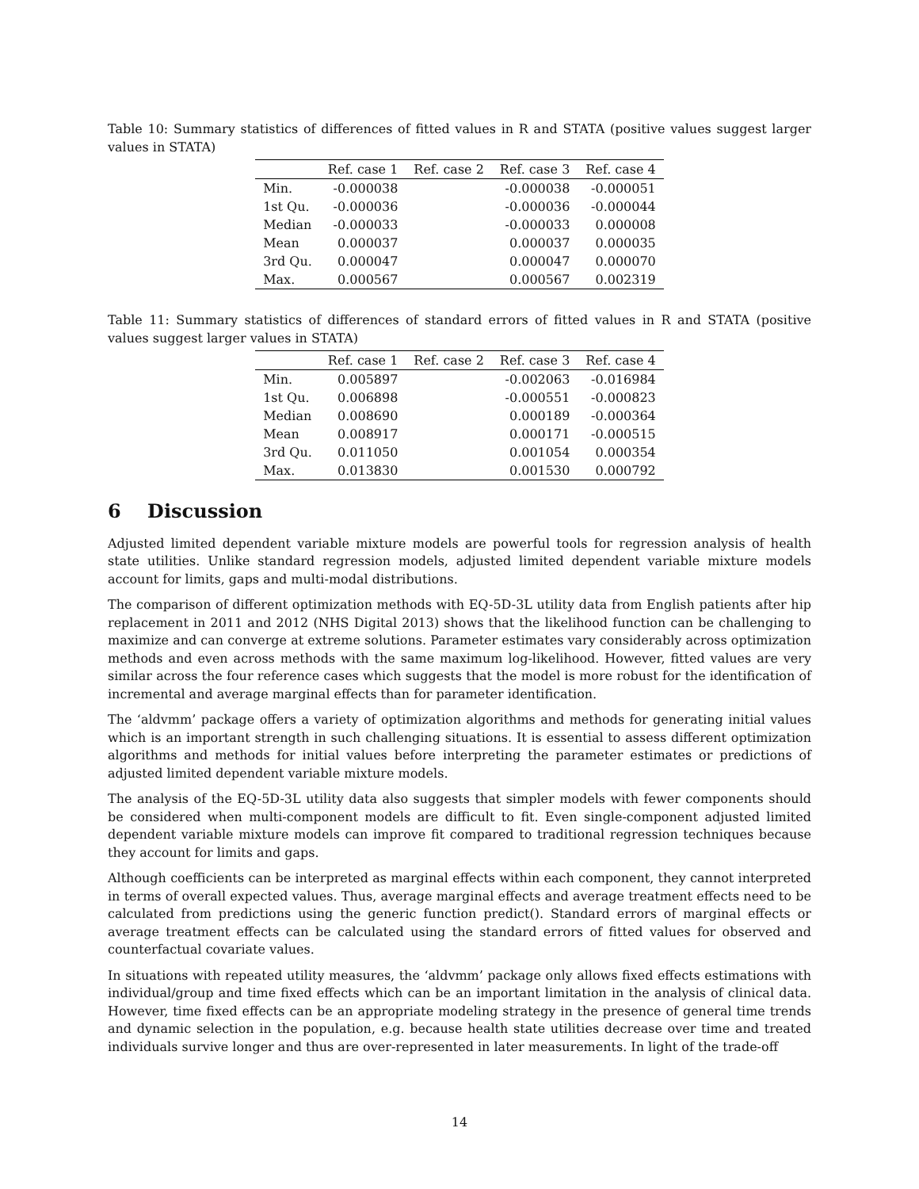Table 10: Summary statistics of differences of fitted values in R and STATA (positive values suggest larger values in STATA)
| | Ref. case 1 | Ref. case 2 | Ref. case 3 | Ref. case 4 |
| --- | --- | --- | --- | --- |
| Min. | -0.000038 | | -0.000038 | -0.000051 |
| 1st Qu. | -0.000036 | | -0.000036 | -0.000044 |
| Median | -0.000033 | | -0.000033 | 0.000008 |
| Mean | 0.000037 | | 0.000037 | 0.000035 |
| 3rd Qu. | 0.000047 | | 0.000047 | 0.000070 |
| Max. | 0.000567 | | 0.000567 | 0.002319 |
Table 11: Summary statistics of differences of standard errors of fitted values in R and STATA (positive values suggest larger values in STATA)
| | Ref. case 1 | Ref. case 2 | Ref. case 3 | Ref. case 4 |
| --- | --- | --- | --- | --- |
| Min. | 0.005897 | | -0.002063 | -0.016984 |
| 1st Qu. | 0.006898 | | -0.000551 | -0.000823 |
| Median | 0.008690 | | 0.000189 | -0.000364 |
| Mean | 0.008917 | | 0.000171 | -0.000515 |
| 3rd Qu. | 0.011050 | | 0.001054 | 0.000354 |
| Max. | 0.013830 | | 0.001530 | 0.000792 |
6 Discussion
Adjusted limited dependent variable mixture models are powerful tools for regression analysis of health state utilities. Unlike standard regression models, adjusted limited dependent variable mixture models account for limits, gaps and multi-modal distributions.
The comparison of different optimization methods with EQ-5D-3L utility data from English patients after hip replacement in 2011 and 2012 (NHS Digital 2013) shows that the likelihood function can be challenging to maximize and can converge at extreme solutions. Parameter estimates vary considerably across optimization methods and even across methods with the same maximum log-likelihood. However, fitted values are very similar across the four reference cases which suggests that the model is more robust for the identification of incremental and average marginal effects than for parameter identification.
The ‘aldvmm’ package offers a variety of optimization algorithms and methods for generating initial values which is an important strength in such challenging situations. It is essential to assess different optimization algorithms and methods for initial values before interpreting the parameter estimates or predictions of adjusted limited dependent variable mixture models.
The analysis of the EQ-5D-3L utility data also suggests that simpler models with fewer components should be considered when multi-component models are difficult to fit. Even single-component adjusted limited dependent variable mixture models can improve fit compared to traditional regression techniques because they account for limits and gaps.
Although coefficients can be interpreted as marginal effects within each component, they cannot interpreted in terms of overall expected values. Thus, average marginal effects and average treatment effects need to be calculated from predictions using the generic function predict(). Standard errors of marginal effects or average treatment effects can be calculated using the standard errors of fitted values for observed and counterfactual covariate values.
In situations with repeated utility measures, the ‘aldvmm’ package only allows fixed effects estimations with individual/group and time fixed effects which can be an important limitation in the analysis of clinical data. However, time fixed effects can be an appropriate modeling strategy in the presence of general time trends and dynamic selection in the population, e.g. because health state utilities decrease over time and treated individuals survive longer and thus are over-represented in later measurements. In light of the trade-off
14